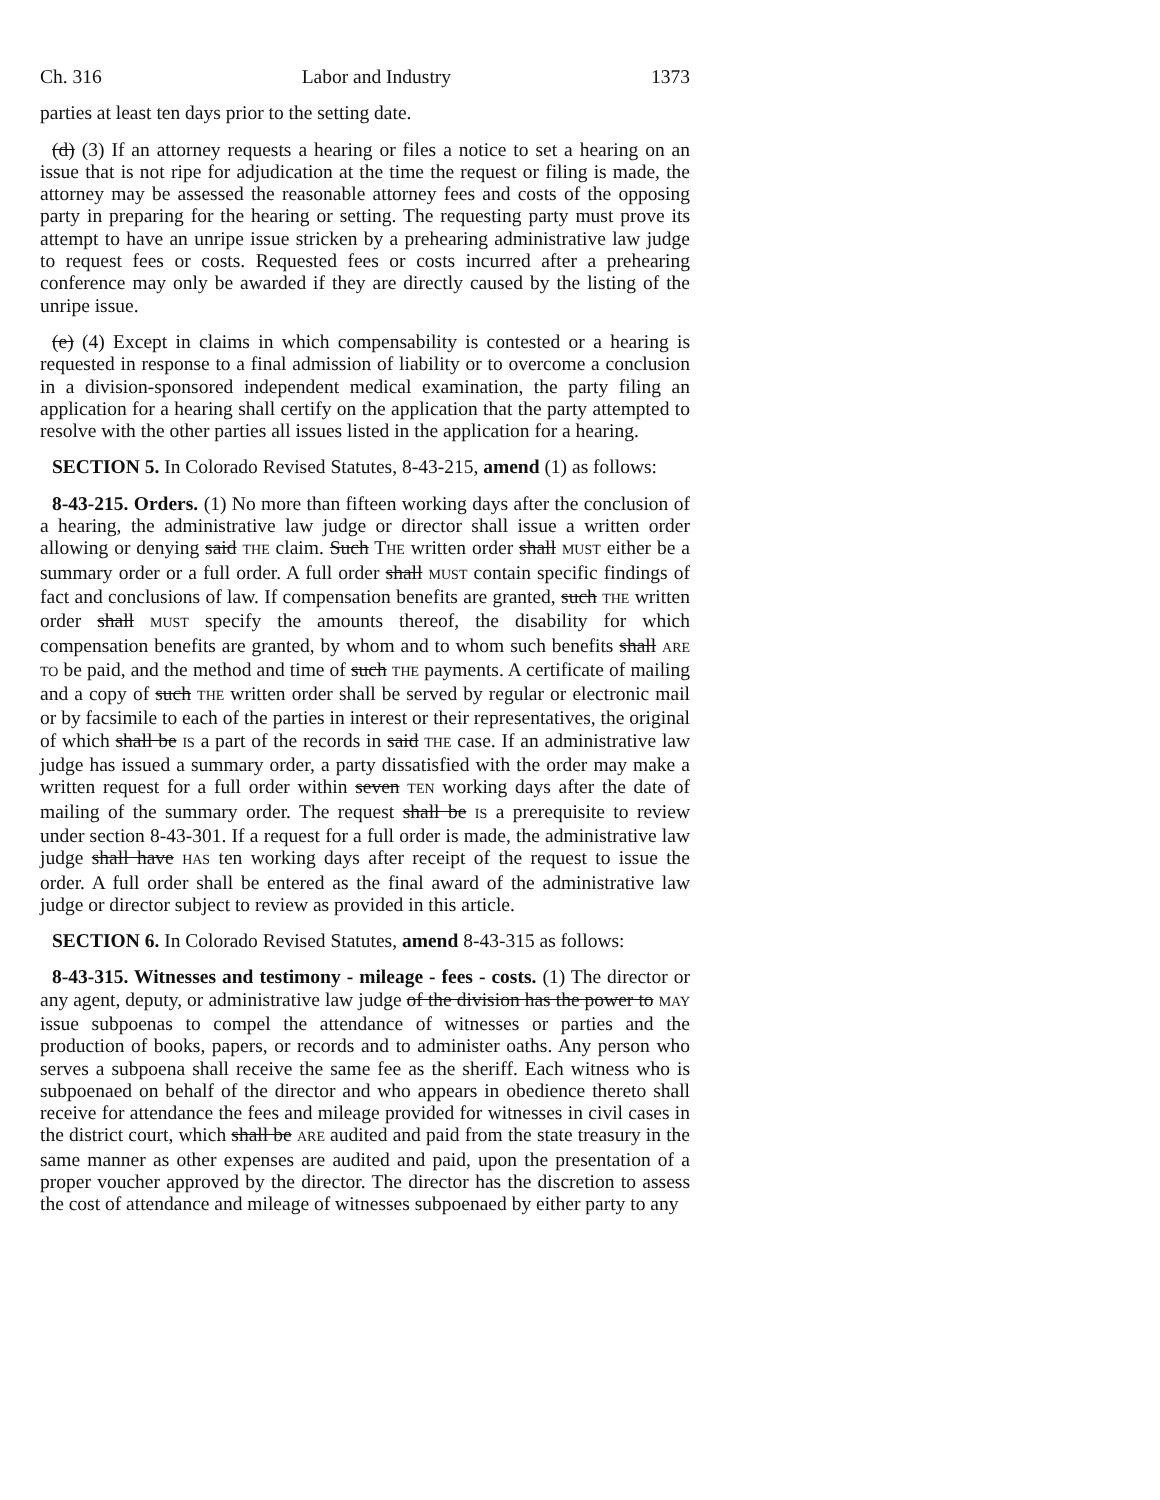Ch. 316 Labor and Industry 1373
parties at least ten days prior to the setting date.
(d) (3) If an attorney requests a hearing or files a notice to set a hearing on an issue that is not ripe for adjudication at the time the request or filing is made, the attorney may be assessed the reasonable attorney fees and costs of the opposing party in preparing for the hearing or setting. The requesting party must prove its attempt to have an unripe issue stricken by a prehearing administrative law judge to request fees or costs. Requested fees or costs incurred after a prehearing conference may only be awarded if they are directly caused by the listing of the unripe issue.
(e) (4) Except in claims in which compensability is contested or a hearing is requested in response to a final admission of liability or to overcome a conclusion in a division-sponsored independent medical examination, the party filing an application for a hearing shall certify on the application that the party attempted to resolve with the other parties all issues listed in the application for a hearing.
SECTION 5. In Colorado Revised Statutes, 8-43-215, amend (1) as follows:
8-43-215. Orders. (1) No more than fifteen working days after the conclusion of a hearing, the administrative law judge or director shall issue a written order allowing or denying said THE claim. Such THE written order shall MUST either be a summary order or a full order. A full order shall MUST contain specific findings of fact and conclusions of law. If compensation benefits are granted, such THE written order shall MUST specify the amounts thereof, the disability for which compensation benefits are granted, by whom and to whom such benefits shall ARE TO be paid, and the method and time of such THE payments. A certificate of mailing and a copy of such THE written order shall be served by regular or electronic mail or by facsimile to each of the parties in interest or their representatives, the original of which shall be IS a part of the records in said THE case. If an administrative law judge has issued a summary order, a party dissatisfied with the order may make a written request for a full order within seven TEN working days after the date of mailing of the summary order. The request shall be IS a prerequisite to review under section 8-43-301. If a request for a full order is made, the administrative law judge shall have HAS ten working days after receipt of the request to issue the order. A full order shall be entered as the final award of the administrative law judge or director subject to review as provided in this article.
SECTION 6. In Colorado Revised Statutes, amend 8-43-315 as follows:
8-43-315. Witnesses and testimony - mileage - fees - costs. (1) The director or any agent, deputy, or administrative law judge of the division has the power to MAY issue subpoenas to compel the attendance of witnesses or parties and the production of books, papers, or records and to administer oaths. Any person who serves a subpoena shall receive the same fee as the sheriff. Each witness who is subpoenaed on behalf of the director and who appears in obedience thereto shall receive for attendance the fees and mileage provided for witnesses in civil cases in the district court, which shall be ARE audited and paid from the state treasury in the same manner as other expenses are audited and paid, upon the presentation of a proper voucher approved by the director. The director has the discretion to assess the cost of attendance and mileage of witnesses subpoenaed by either party to any